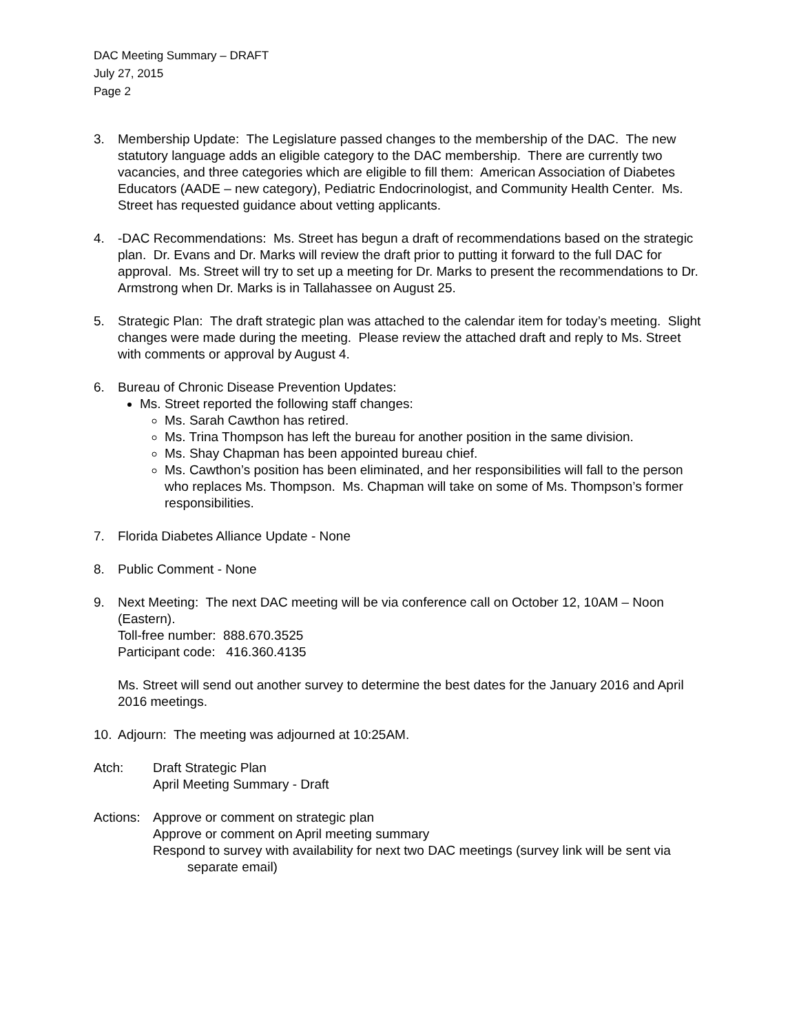DAC Meeting Summary – DRAFT
July 27, 2015
Page 2
3. Membership Update: The Legislature passed changes to the membership of the DAC. The new statutory language adds an eligible category to the DAC membership. There are currently two vacancies, and three categories which are eligible to fill them: American Association of Diabetes Educators (AADE – new category), Pediatric Endocrinologist, and Community Health Center. Ms. Street has requested guidance about vetting applicants.
4. -DAC Recommendations: Ms. Street has begun a draft of recommendations based on the strategic plan. Dr. Evans and Dr. Marks will review the draft prior to putting it forward to the full DAC for approval. Ms. Street will try to set up a meeting for Dr. Marks to present the recommendations to Dr. Armstrong when Dr. Marks is in Tallahassee on August 25.
5. Strategic Plan: The draft strategic plan was attached to the calendar item for today’s meeting. Slight changes were made during the meeting. Please review the attached draft and reply to Ms. Street with comments or approval by August 4.
6. Bureau of Chronic Disease Prevention Updates:
Ms. Street reported the following staff changes:
Ms. Sarah Cawthon has retired.
Ms. Trina Thompson has left the bureau for another position in the same division.
Ms. Shay Chapman has been appointed bureau chief.
Ms. Cawthon’s position has been eliminated, and her responsibilities will fall to the person who replaces Ms. Thompson. Ms. Chapman will take on some of Ms. Thompson’s former responsibilities.
7. Florida Diabetes Alliance Update - None
8. Public Comment - None
9. Next Meeting: The next DAC meeting will be via conference call on October 12, 10AM – Noon (Eastern).
Toll-free number: 888.670.3525
Participant code: 416.360.4135
Ms. Street will send out another survey to determine the best dates for the January 2016 and April 2016 meetings.
10. Adjourn: The meeting was adjourned at 10:25AM.
Atch: Draft Strategic Plan
April Meeting Summary - Draft
Actions:
Approve or comment on strategic plan
Approve or comment on April meeting summary
Respond to survey with availability for next two DAC meetings (survey link will be sent via separate email)